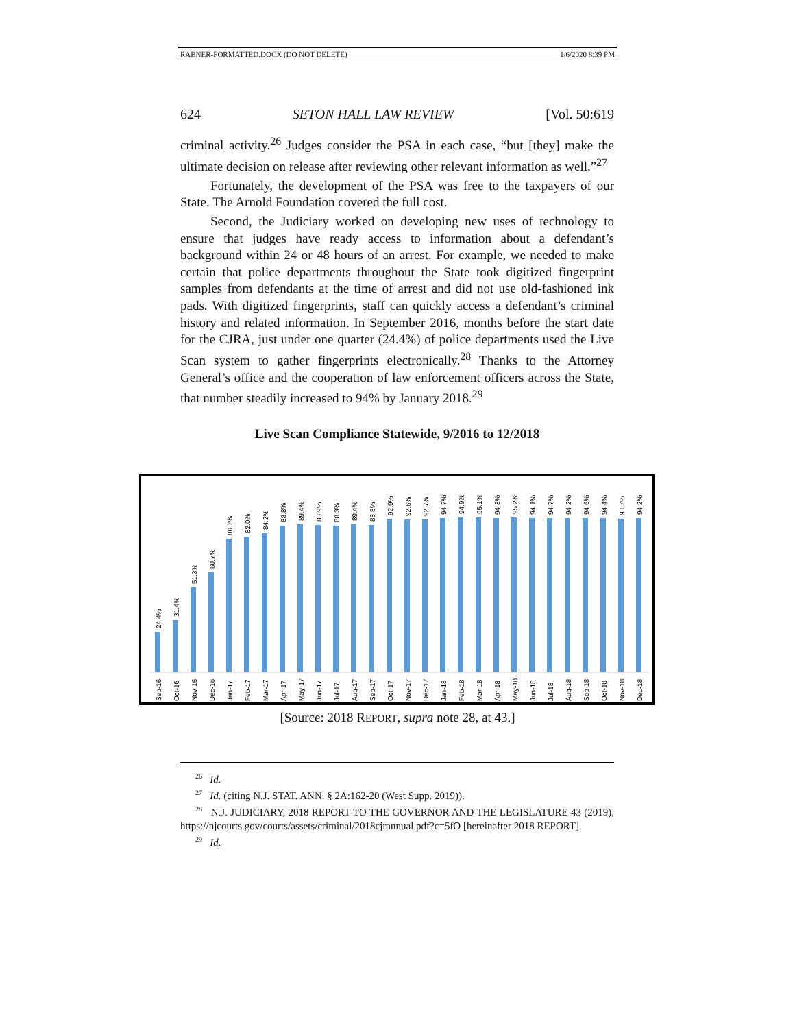RABNER-FORMATTED.DOCX (DO NOT DELETE) 1/6/2020 8:39 PM
624 SETON HALL LAW REVIEW [Vol. 50:619
criminal activity.<sup>26</sup> Judges consider the PSA in each case, “but [they] make the ultimate decision on release after reviewing other relevant information as well.”<sup>27</sup>
Fortunately, the development of the PSA was free to the taxpayers of our State. The Arnold Foundation covered the full cost.
Second, the Judiciary worked on developing new uses of technology to ensure that judges have ready access to information about a defendant’s background within 24 or 48 hours of an arrest. For example, we needed to make certain that police departments throughout the State took digitized fingerprint samples from defendants at the time of arrest and did not use old-fashioned ink pads. With digitized fingerprints, staff can quickly access a defendant’s criminal history and related information. In September 2016, months before the start date for the CJRA, just under one quarter (24.4%) of police departments used the Live Scan system to gather fingerprints electronically.<sup>28</sup> Thanks to the Attorney General’s office and the cooperation of law enforcement officers across the State, that number steadily increased to 94% by January 2018.<sup>29</sup>
Live Scan Compliance Statewide, 9/2016 to 12/2018
24.4%
31.4%
51.3%
60.7%
80.7%
82.0%
84.2%
88.8%
89.4%
88.9%
88.3%
89.4%
88.8%
92.9%
92.6%
92.7%
94.7%
94.9%
95.1%
94.3%
95.2%
94.1%
94.7%
94.2%
94.6%
94.4%
93.7%
94.2%
Sep-16
Oct-16
Nov-16
Dec-16
Jan-17
Feb-17
Mar-17
Apr-17
May-17
Jun-17
Jul-17
Aug-17
Sep-17
Oct-17
Nov-17
Dec-17
Jan-18
Feb-18
Mar-18
Apr-18
May-18
Jun-18
Jul-18
Aug-18
Sep-18
Oct-18
Nov-18
Dec-18
[Source: 2018 REPORT, supra note 28, at 43.]
<sup>26</sup> Id.
<sup>27</sup> Id. (citing N.J. STAT. ANN. § 2A:162-20 (West Supp. 2019)).
<sup>28</sup> N.J. JUDICIARY, 2018 REPORT TO THE GOVERNOR AND THE LEGISLATURE 43 (2019), https://njcourts.gov/courts/assets/criminal/2018cjrannual.pdf?c=5fO [hereinafter 2018 REPORT].
<sup>29</sup> Id.